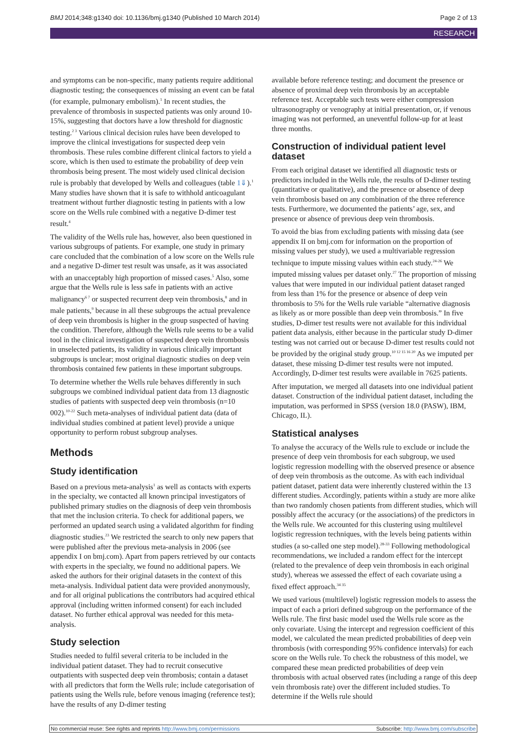BMJ 2014;348:g1340 doi: 10.1136/bmj.g1340 (Published 10 March 2014) Page 2 of 13
RESEARCH
and symptoms can be non-specific, many patients require additional diagnostic testing; the consequences of missing an event can be fatal (for example, pulmonary embolism).<sup>1</sup> In recent studies, the prevalence of thrombosis in suspected patients was only around 10-15%, suggesting that doctors have a low threshold for diagnostic testing.<sup>2 3</sup> Various clinical decision rules have been developed to improve the clinical investigations for suspected deep vein thrombosis. These rules combine different clinical factors to yield a score, which is then used to estimate the probability of deep vein thrombosis being present. The most widely used clinical decision rule is probably that developed by Wells and colleagues (table 1⇓).<sup>1</sup> Many studies have shown that it is safe to withhold anticoagulant treatment without further diagnostic testing in patients with a low score on the Wells rule combined with a negative D-dimer test result.<sup>4</sup>
The validity of the Wells rule has, however, also been questioned in various subgroups of patients. For example, one study in primary care concluded that the combination of a low score on the Wells rule and a negative D-dimer test result was unsafe, as it was associated with an unacceptably high proportion of missed cases.<sup>5</sup> Also, some argue that the Wells rule is less safe in patients with an active malignancy<sup>6 7</sup> or suspected recurrent deep vein thrombosis,<sup>8</sup> and in male patients,<sup>9</sup> because in all these subgroups the actual prevalence of deep vein thrombosis is higher in the group suspected of having the condition. Therefore, although the Wells rule seems to be a valid tool in the clinical investigation of suspected deep vein thrombosis in unselected patients, its validity in various clinically important subgroups is unclear; most original diagnostic studies on deep vein thrombosis contained few patients in these important subgroups.
To determine whether the Wells rule behaves differently in such subgroups we combined individual patient data from 13 diagnostic studies of patients with suspected deep vein thrombosis (n=10 002).<sup>10-22</sup> Such meta-analyses of individual patient data (data of individual studies combined at patient level) provide a unique opportunity to perform robust subgroup analyses.
Methods
Study identification
Based on a previous meta-analysis<sup>1</sup> as well as contacts with experts in the specialty, we contacted all known principal investigators of published primary studies on the diagnosis of deep vein thrombosis that met the inclusion criteria. To check for additional papers, we performed an updated search using a validated algorithm for finding diagnostic studies.<sup>23</sup> We restricted the search to only new papers that were published after the previous meta-analysis in 2006 (see appendix I on bmj.com). Apart from papers retrieved by our contacts with experts in the specialty, we found no additional papers. We asked the authors for their original datasets in the context of this meta-analysis. Individual patient data were provided anonymously, and for all original publications the contributors had acquired ethical approval (including written informed consent) for each included dataset. No further ethical approval was needed for this meta-analysis.
Study selection
Studies needed to fulfil several criteria to be included in the individual patient dataset. They had to recruit consecutive outpatients with suspected deep vein thrombosis; contain a dataset with all predictors that form the Wells rule; include categorisation of patients using the Wells rule, before venous imaging (reference test); have the results of any D-dimer testing
available before reference testing; and document the presence or absence of proximal deep vein thrombosis by an acceptable reference test. Acceptable such tests were either compression ultrasonography or venography at initial presentation, or, if venous imaging was not performed, an uneventful follow-up for at least three months.
Construction of individual patient level dataset
From each original dataset we identified all diagnostic tests or predictors included in the Wells rule, the results of D-dimer testing (quantitative or qualitative), and the presence or absence of deep vein thrombosis based on any combination of the three reference tests. Furthermore, we documented the patients’ age, sex, and presence or absence of previous deep vein thrombosis.
To avoid the bias from excluding patients with missing data (see appendix II on bmj.com for information on the proportion of missing values per study), we used a multivariable regression technique to impute missing values within each study.<sup>24-26</sup> We imputed missing values per dataset only.<sup>27</sup> The proportion of missing values that were imputed in our individual patient dataset ranged from less than 1% for the presence or absence of deep vein thrombosis to 5% for the Wells rule variable “alternative diagnosis as likely as or more possible than deep vein thrombosis.” In five studies, D-dimer test results were not available for this individual patient data analysis, either because in the particular study D-dimer testing was not carried out or because D-dimer test results could not be provided by the original study group.<sup>10 12 15 16 20</sup> As we imputed per dataset, these missing D-dimer test results were not imputed. Accordingly, D-dimer test results were available in 7625 patients.
After imputation, we merged all datasets into one individual patient dataset. Construction of the individual patient dataset, including the imputation, was performed in SPSS (version 18.0 (PASW), IBM, Chicago, IL).
Statistical analyses
To analyse the accuracy of the Wells rule to exclude or include the presence of deep vein thrombosis for each subgroup, we used logistic regression modelling with the observed presence or absence of deep vein thrombosis as the outcome. As with each individual patient dataset, patient data were inherently clustered within the 13 different studies. Accordingly, patients within a study are more alike than two randomly chosen patients from different studies, which will possibly affect the accuracy (or the associations) of the predictors in the Wells rule. We accounted for this clustering using multilevel logistic regression techniques, with the levels being patients within studies (a so-called one step model).<sup>28-33</sup> Following methodological recommendations, we included a random effect for the intercept (related to the prevalence of deep vein thrombosis in each original study), whereas we assessed the effect of each covariate using a fixed effect approach.<sup>34 35</sup>
We used various (multilevel) logistic regression models to assess the impact of each a priori defined subgroup on the performance of the Wells rule. The first basic model used the Wells rule score as the only covariate. Using the intercept and regression coefficient of this model, we calculated the mean predicted probabilities of deep vein thrombosis (with corresponding 95% confidence intervals) for each score on the Wells rule. To check the robustness of this model, we compared these mean predicted probabilities of deep vein thrombosis with actual observed rates (including a range of this deep vein thrombosis rate) over the different included studies. To determine if the Wells rule should
No commercial reuse: See rights and reprints http://www.bmj.com/permissions Subscribe: http://www.bmj.com/subscribe